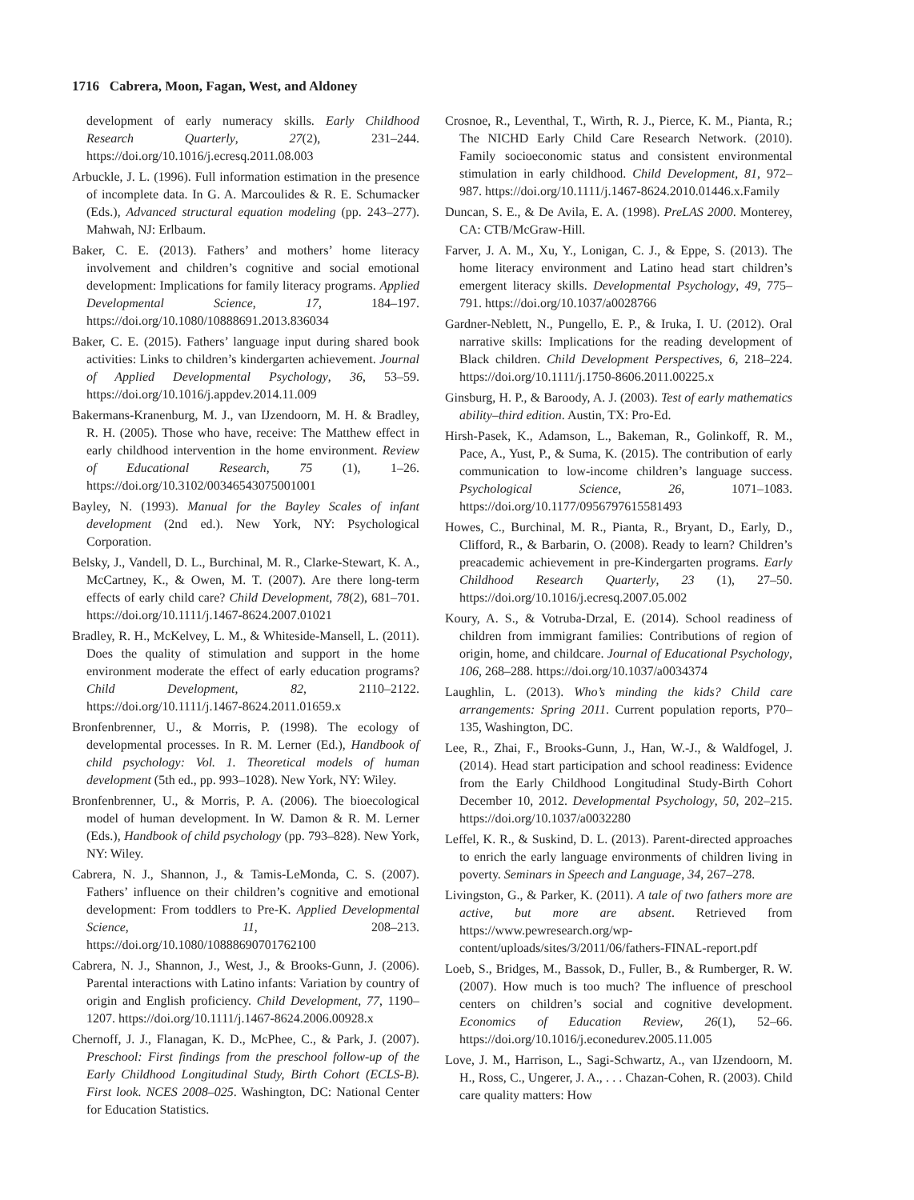1716 Cabrera, Moon, Fagan, West, and Aldoney
development of early numeracy skills. Early Childhood Research Quarterly, 27(2), 231–244. https://doi.org/10.1016/j.ecresq.2011.08.003
Arbuckle, J. L. (1996). Full information estimation in the presence of incomplete data. In G. A. Marcoulides & R. E. Schumacker (Eds.), Advanced structural equation modeling (pp. 243–277). Mahwah, NJ: Erlbaum.
Baker, C. E. (2013). Fathers’ and mothers’ home literacy involvement and children’s cognitive and social emotional development: Implications for family literacy programs. Applied Developmental Science, 17, 184–197. https://doi.org/10.1080/10888691.2013.836034
Baker, C. E. (2015). Fathers’ language input during shared book activities: Links to children’s kindergarten achievement. Journal of Applied Developmental Psychology, 36, 53–59. https://doi.org/10.1016/j.appdev.2014.11.009
Bakermans-Kranenburg, M. J., van IJzendoorn, M. H. & Bradley, R. H. (2005). Those who have, receive: The Matthew effect in early childhood intervention in the home environment. Review of Educational Research, 75 (1), 1–26. https://doi.org/10.3102/00346543075001001
Bayley, N. (1993). Manual for the Bayley Scales of infant development (2nd ed.). New York, NY: Psychological Corporation.
Belsky, J., Vandell, D. L., Burchinal, M. R., Clarke-Stewart, K. A., McCartney, K., & Owen, M. T. (2007). Are there long-term effects of early child care? Child Development, 78(2), 681–701. https://doi.org/10.1111/j.1467-8624.2007.01021
Bradley, R. H., McKelvey, L. M., & Whiteside-Mansell, L. (2011). Does the quality of stimulation and support in the home environment moderate the effect of early education programs? Child Development, 82, 2110–2122. https://doi.org/10.1111/j.1467-8624.2011.01659.x
Bronfenbrenner, U., & Morris, P. (1998). The ecology of developmental processes. In R. M. Lerner (Ed.), Handbook of child psychology: Vol. 1. Theoretical models of human development (5th ed., pp. 993–1028). New York, NY: Wiley.
Bronfenbrenner, U., & Morris, P. A. (2006). The bioecological model of human development. In W. Damon & R. M. Lerner (Eds.), Handbook of child psychology (pp. 793–828). New York, NY: Wiley.
Cabrera, N. J., Shannon, J., & Tamis-LeMonda, C. S. (2007). Fathers’ influence on their children’s cognitive and emotional development: From toddlers to Pre-K. Applied Developmental Science, 11, 208–213. https://doi.org/10.1080/10888690701762100
Cabrera, N. J., Shannon, J., West, J., & Brooks-Gunn, J. (2006). Parental interactions with Latino infants: Variation by country of origin and English proficiency. Child Development, 77, 1190–1207. https://doi.org/10.1111/j.1467-8624.2006.00928.x
Chernoff, J. J., Flanagan, K. D., McPhee, C., & Park, J. (2007). Preschool: First findings from the preschool follow-up of the Early Childhood Longitudinal Study, Birth Cohort (ECLS-B). First look. NCES 2008–025. Washington, DC: National Center for Education Statistics.
Crosnoe, R., Leventhal, T., Wirth, R. J., Pierce, K. M., Pianta, R.; The NICHD Early Child Care Research Network. (2010). Family socioeconomic status and consistent environmental stimulation in early childhood. Child Development, 81, 972–987. https://doi.org/10.1111/j.1467-8624.2010.01446.x.Family
Duncan, S. E., & De Avila, E. A. (1998). PreLAS 2000. Monterey, CA: CTB/McGraw-Hill.
Farver, J. A. M., Xu, Y., Lonigan, C. J., & Eppe, S. (2013). The home literacy environment and Latino head start children’s emergent literacy skills. Developmental Psychology, 49, 775–791. https://doi.org/10.1037/a0028766
Gardner-Neblett, N., Pungello, E. P., & Iruka, I. U. (2012). Oral narrative skills: Implications for the reading development of Black children. Child Development Perspectives, 6, 218–224. https://doi.org/10.1111/j.1750-8606.2011.00225.x
Ginsburg, H. P., & Baroody, A. J. (2003). Test of early mathematics ability–third edition. Austin, TX: Pro-Ed.
Hirsh-Pasek, K., Adamson, L., Bakeman, R., Golinkoff, R. M., Pace, A., Yust, P., & Suma, K. (2015). The contribution of early communication to low-income children’s language success. Psychological Science, 26, 1071–1083. https://doi.org/10.1177/0956797615581493
Howes, C., Burchinal, M. R., Pianta, R., Bryant, D., Early, D., Clifford, R., & Barbarin, O. (2008). Ready to learn? Children’s preacademic achievement in pre-Kindergarten programs. Early Childhood Research Quarterly, 23 (1), 27–50. https://doi.org/10.1016/j.ecresq.2007.05.002
Koury, A. S., & Votruba-Drzal, E. (2014). School readiness of children from immigrant families: Contributions of region of origin, home, and childcare. Journal of Educational Psychology, 106, 268–288. https://doi.org/10.1037/a0034374
Laughlin, L. (2013). Who’s minding the kids? Child care arrangements: Spring 2011. Current population reports, P70–135, Washington, DC.
Lee, R., Zhai, F., Brooks-Gunn, J., Han, W.-J., & Waldfogel, J. (2014). Head start participation and school readiness: Evidence from the Early Childhood Longitudinal Study-Birth Cohort December 10, 2012. Developmental Psychology, 50, 202–215. https://doi.org/10.1037/a0032280
Leffel, K. R., & Suskind, D. L. (2013). Parent-directed approaches to enrich the early language environments of children living in poverty. Seminars in Speech and Language, 34, 267–278.
Livingston, G., & Parker, K. (2011). A tale of two fathers more are active, but more are absent. Retrieved from https://www.pewresearch.org/wp-content/uploads/sites/3/2011/06/fathers-FINAL-report.pdf
Loeb, S., Bridges, M., Bassok, D., Fuller, B., & Rumberger, R. W. (2007). How much is too much? The influence of preschool centers on children’s social and cognitive development. Economics of Education Review, 26(1), 52–66. https://doi.org/10.1016/j.econedurev.2005.11.005
Love, J. M., Harrison, L., Sagi-Schwartz, A., van IJzendoorn, M. H., Ross, C., Ungerer, J. A., . . . Chazan-Cohen, R. (2003). Child care quality matters: How